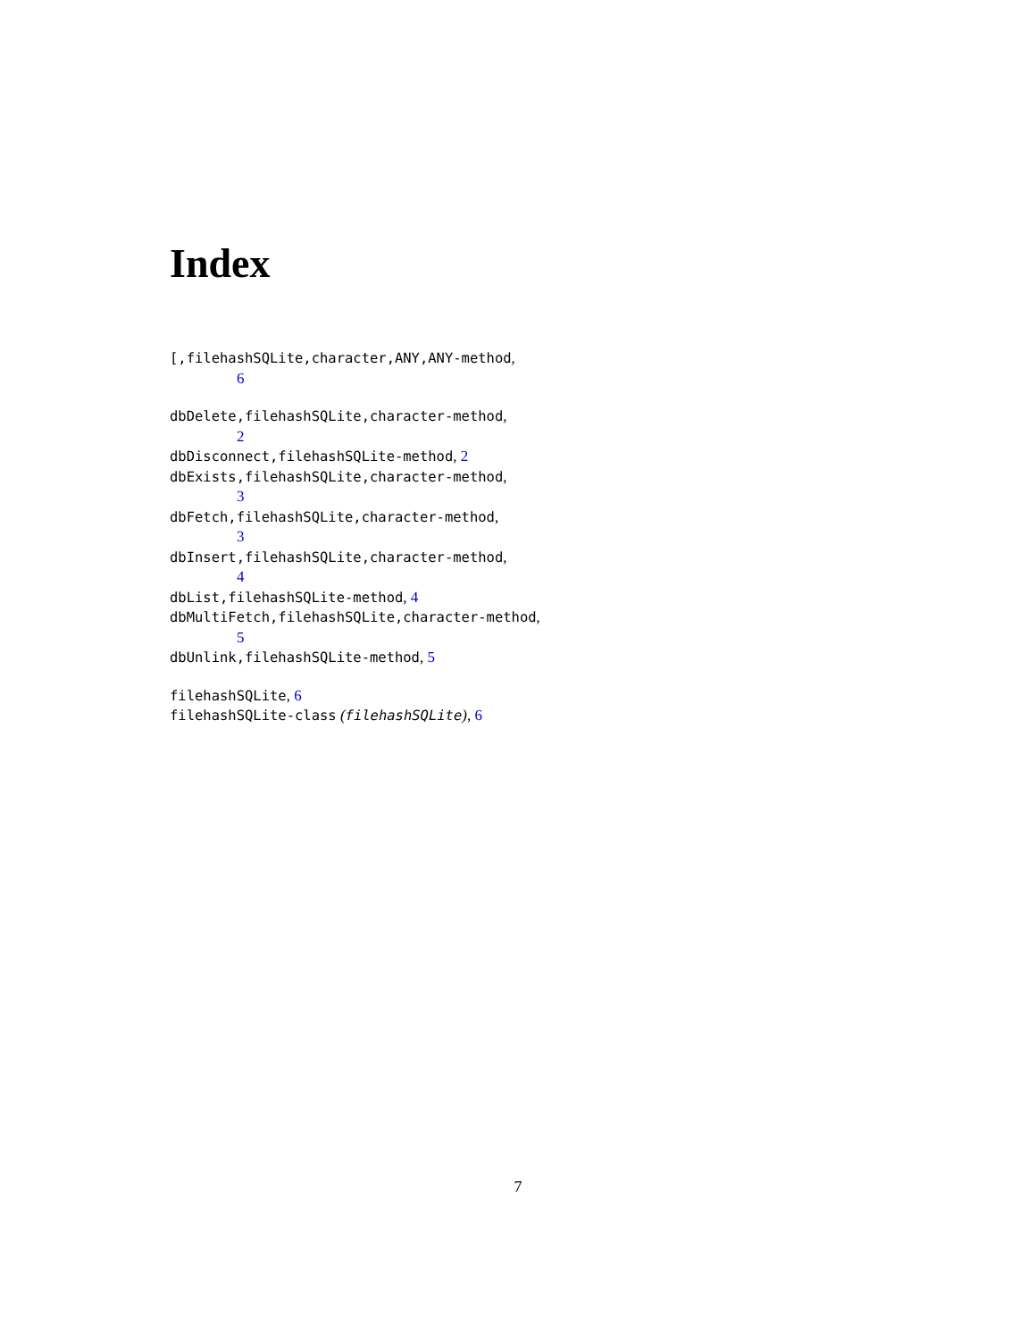Index
[,filehashSQLite,character,ANY,ANY-method,
6
dbDelete,filehashSQLite,character-method,
2
dbDisconnect,filehashSQLite-method, 2
dbExists,filehashSQLite,character-method,
3
dbFetch,filehashSQLite,character-method,
3
dbInsert,filehashSQLite,character-method,
4
dbList,filehashSQLite-method, 4
dbMultiFetch,filehashSQLite,character-method,
5
dbUnlink,filehashSQLite-method, 5
filehashSQLite, 6
filehashSQLite-class (filehashSQLite), 6
7